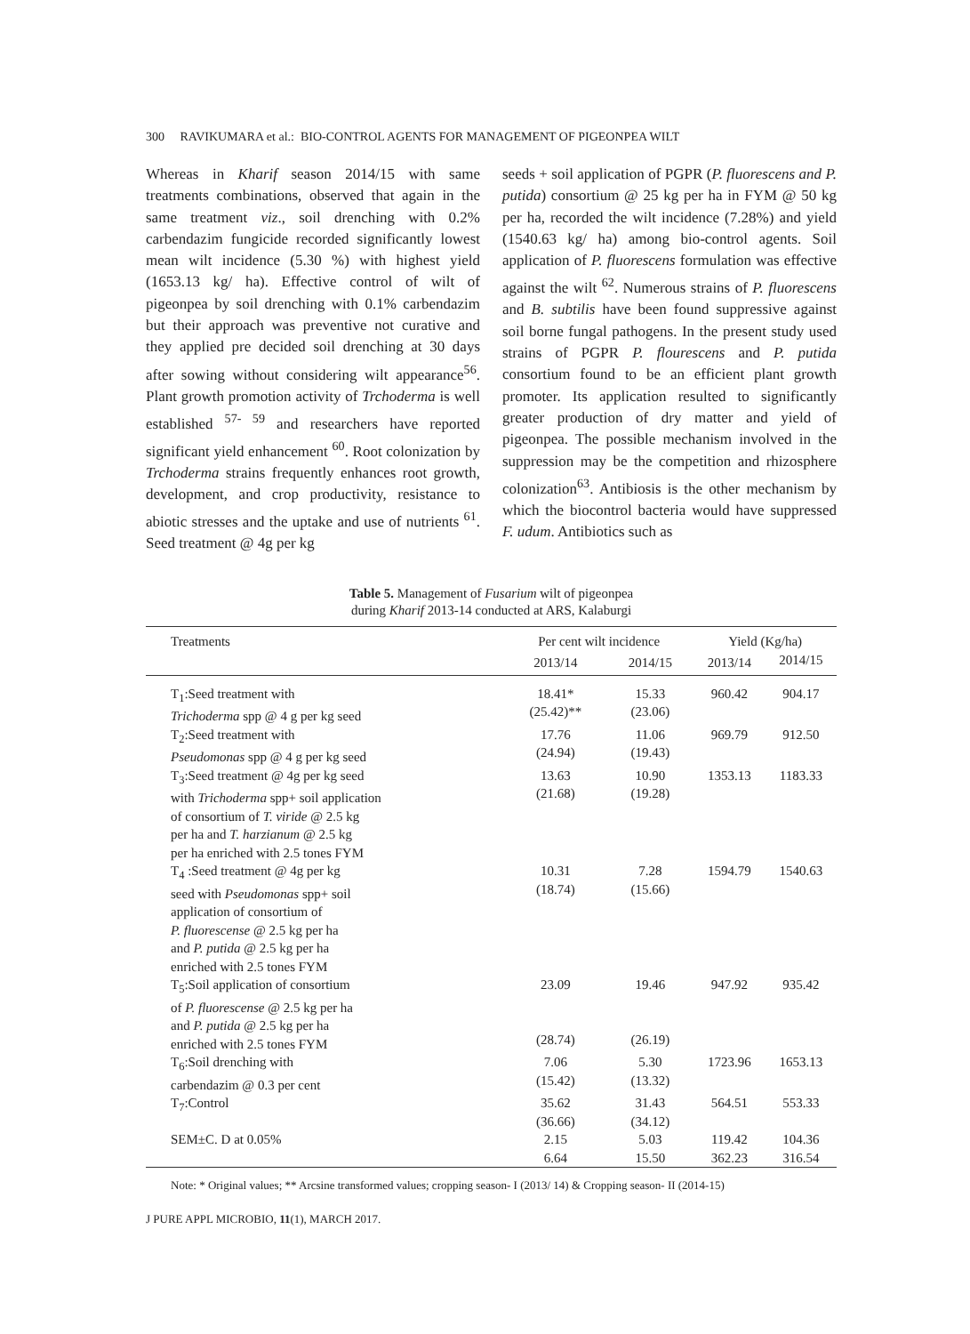300 RAVIKUMARA et al.: BIO-CONTROL AGENTS FOR MANAGEMENT OF PIGEONPEA WILT
Whereas in Kharif season 2014/15 with same treatments combinations, observed that again in the same treatment viz., soil drenching with 0.2% carbendazim fungicide recorded significantly lowest mean wilt incidence (5.30 %) with highest yield (1653.13 kg/ ha). Effective control of wilt of pigeonpea by soil drenching with 0.1% carbendazim but their approach was preventive not curative and they applied pre decided soil drenching at 30 days after sowing without considering wilt appearance<sup>56</sup>. Plant growth promotion activity of Trchoderma is well established <sup>57- 59</sup> and researchers have reported significant yield enhancement <sup>60</sup>. Root colonization by Trchoderma strains frequently enhances root growth, development, and crop productivity, resistance to abiotic stresses and the uptake and use of nutrients <sup>61</sup>. Seed treatment @ 4g per kg
seeds + soil application of PGPR (P. fluorescens and P. putida) consortium @ 25 kg per ha in FYM @ 50 kg per ha, recorded the wilt incidence (7.28%) and yield (1540.63 kg/ ha) among bio-control agents. Soil application of P. fluorescens formulation was effective against the wilt <sup>62</sup>. Numerous strains of P. fluorescens and B. subtilis have been found suppressive against soil borne fungal pathogens. In the present study used strains of PGPR P. flourescens and P. putida consortium found to be an efficient plant growth promoter. Its application resulted to significantly greater production of dry matter and yield of pigeonpea. The possible mechanism involved in the suppression may be the competition and rhizosphere colonization<sup>63</sup>. Antibiosis is the other mechanism by which the biocontrol bacteria would have suppressed F. udum. Antibiotics such as
Table 5. Management of Fusarium wilt of pigeonpea
during Kharif 2013-14 conducted at ARS, Kalaburgi
| Treatments | Per cent wilt incidence | | Yield (Kg/ha) | |
| --- | --- | --- | --- | --- |
| | 2013/14 | 2014/15 | 2013/14 | 2014/15 |
| T<sub>1</sub>:Seed treatment with Trichoderma spp @ 4 g per kg seed | 18.41* (25.42)** | 15.33 (23.06) | 960.42 | 904.17 |
| T<sub>2</sub>:Seed treatment with Pseudomonas spp @ 4 g per kg seed | 17.76 (24.94) | 11.06 (19.43) | 969.79 | 912.50 |
| T<sub>3</sub>:Seed treatment @ 4g per kg seed with Trichoderma spp+ soil application of consortium of T. viride @ 2.5 kg per ha and T. harzianum @ 2.5 kg per ha enriched with 2.5 tones FYM | 13.63 (21.68) | 10.90 (19.28) | 1353.13 | 1183.33 |
| T<sub>4</sub> :Seed treatment @ 4g per kg seed with Pseudomonas spp+ soil application of consortium of P. fluorescense @ 2.5 kg per ha and P. putida @ 2.5 kg per ha enriched with 2.5 tones FYM | 10.31 (18.74) | 7.28 (15.66) | 1594.79 | 1540.63 |
| T<sub>5</sub>:Soil application of consortium of P. fluorescense @ 2.5 kg per ha and P. putida @ 2.5 kg per ha enriched with 2.5 tones FYM | 23.09 (28.74) | 19.46 (26.19) | 947.92 | 935.42 |
| T<sub>6</sub>:Soil drenching with carbendazim @ 0.3 per cent | 7.06 (15.42) | 5.30 (13.32) | 1723.96 | 1653.13 |
| T<sub>7</sub>:Control | 35.62 (36.66) | 31.43 (34.12) | 564.51 | 553.33 |
| SEM±C. D at 0.05% | 2.15 6.64 | 5.03 15.50 | 119.42 362.23 | 104.36 316.54 |
Note: * Original values; ** Arcsine transformed values; cropping season- I (2013/ 14) & Cropping season- II (2014-15)
J PURE APPL MICROBIO, 11(1), MARCH 2017.